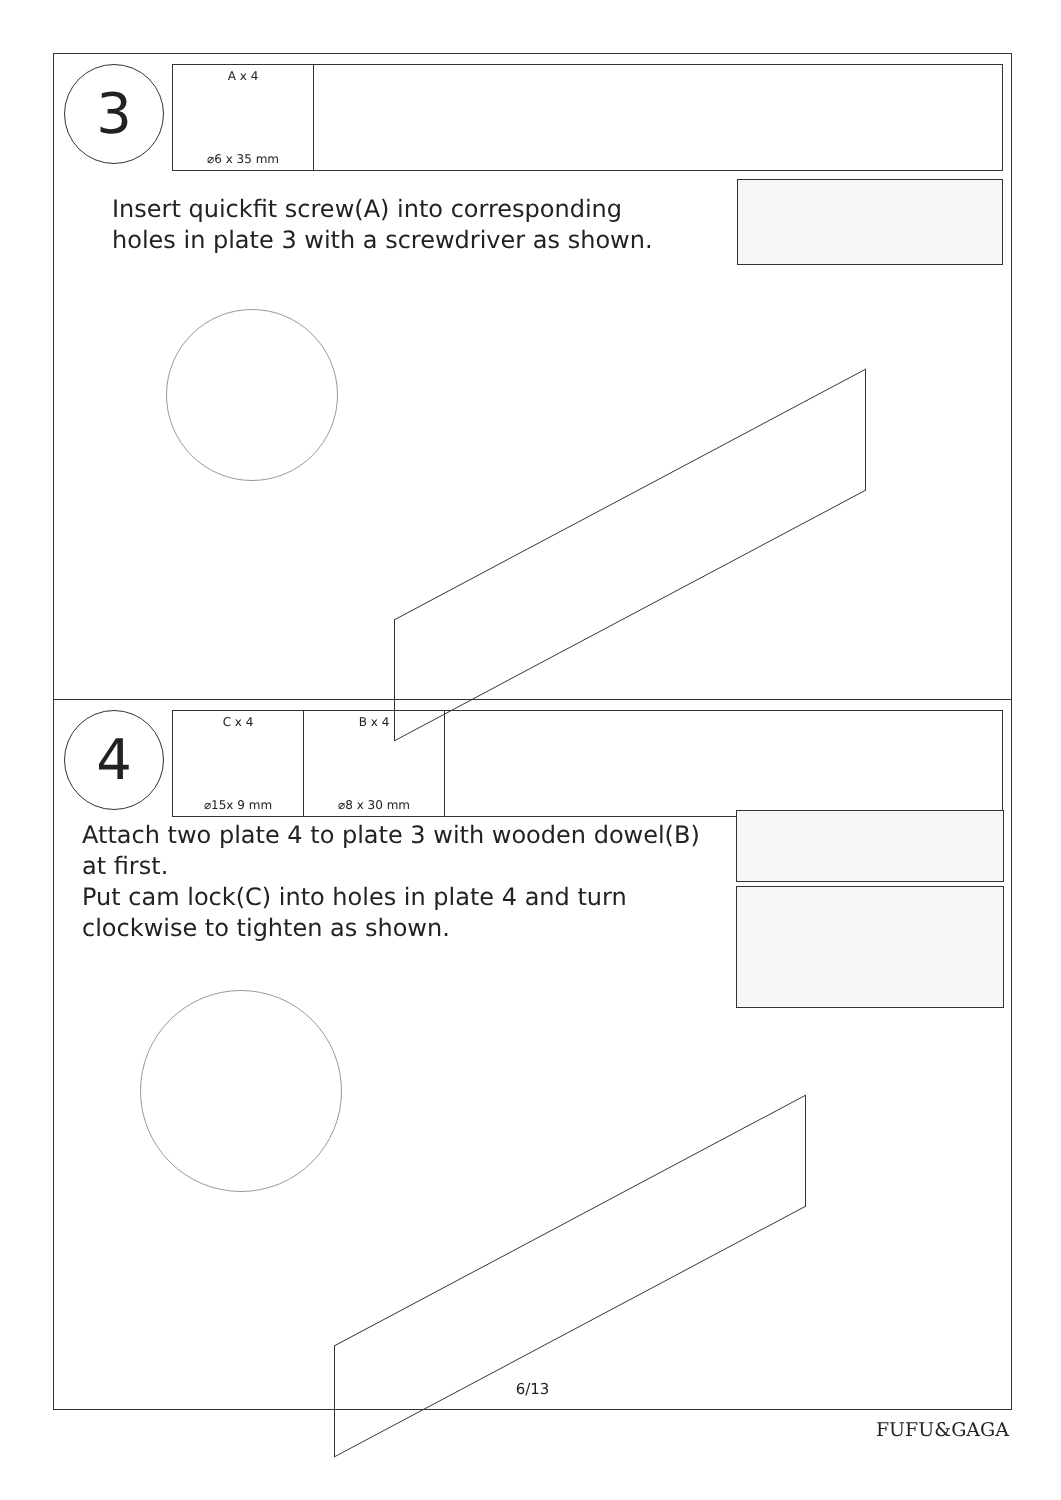3 A x 4
⌀6 x 35 mm
Insert quickfit screw(A) into corresponding
holes in plate 3 with a screwdriver as shown.
4
C x 4
⌀15x 9 mm
B x 4
⌀8 x 30 mm
Attach two plate 4 to plate 3 with wooden dowel(B)
at first.
Put cam lock(C) into holes in plate 4 and turn
clockwise to tighten as shown.
6/13
FUFU&GAGA